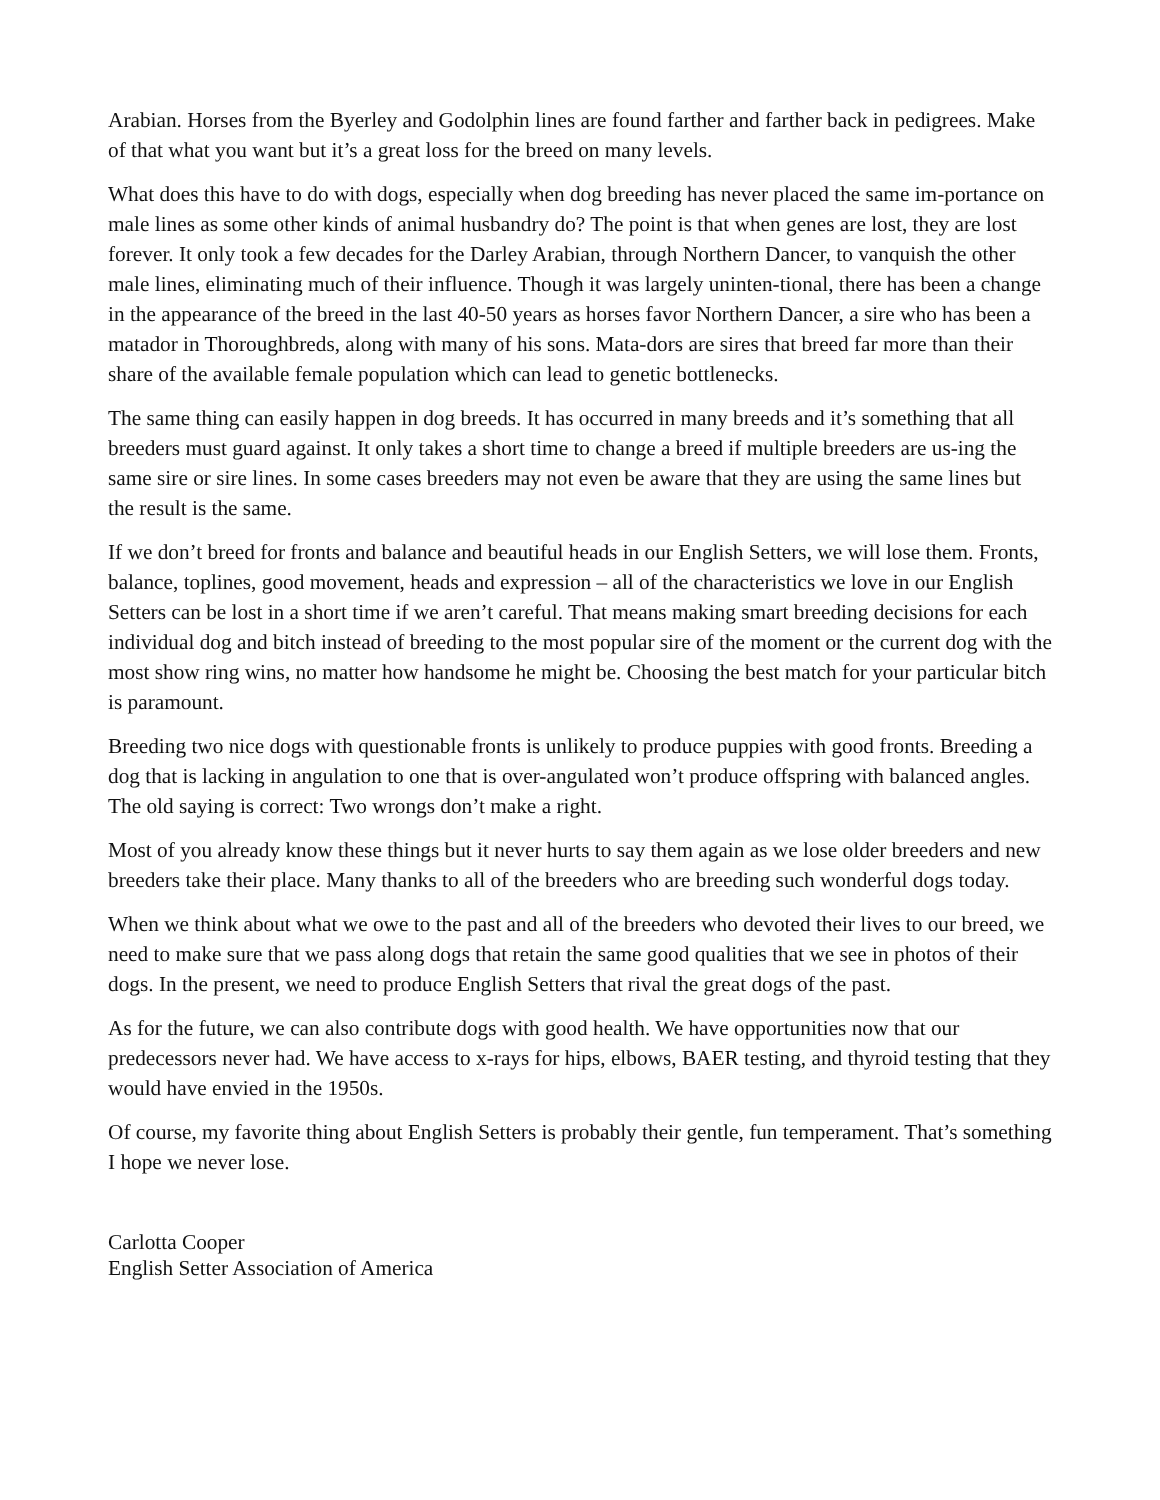Arabian. Horses from the Byerley and Godolphin lines are found farther and farther back in pedigrees. Make of that what you want but it’s a great loss for the breed on many levels.
What does this have to do with dogs, especially when dog breeding has never placed the same im-portance on male lines as some other kinds of animal husbandry do? The point is that when genes are lost, they are lost forever. It only took a few decades for the Darley Arabian, through Northern Dancer, to vanquish the other male lines, eliminating much of their influence. Though it was largely uninten-tional, there has been a change in the appearance of the breed in the last 40-50 years as horses favor Northern Dancer, a sire who has been a matador in Thoroughbreds, along with many of his sons. Mata-dors are sires that breed far more than their share of the available female population which can lead to genetic bottlenecks.
The same thing can easily happen in dog breeds. It has occurred in many breeds and it’s something that all breeders must guard against. It only takes a short time to change a breed if multiple breeders are us-ing the same sire or sire lines. In some cases breeders may not even be aware that they are using the same lines but the result is the same.
If we don’t breed for fronts and balance and beautiful heads in our English Setters, we will lose them. Fronts, balance, toplines, good movement, heads and expression – all of the characteristics we love in our English Setters can be lost in a short time if we aren’t careful. That means making smart breeding decisions for each individual dog and bitch instead of breeding to the most popular sire of the moment or the current dog with the most show ring wins, no matter how handsome he might be. Choosing the best match for your particular bitch is paramount.
Breeding two nice dogs with questionable fronts is unlikely to produce puppies with good fronts. Breeding a dog that is lacking in angulation to one that is over-angulated won’t produce offspring with balanced angles. The old saying is correct: Two wrongs don’t make a right.
Most of you already know these things but it never hurts to say them again as we lose older breeders and new breeders take their place. Many thanks to all of the breeders who are breeding such wonderful dogs today.
When we think about what we owe to the past and all of the breeders who devoted their lives to our breed, we need to make sure that we pass along dogs that retain the same good qualities that we see in photos of their dogs. In the present, we need to produce English Setters that rival the great dogs of the past.
As for the future, we can also contribute dogs with good health. We have opportunities now that our predecessors never had. We have access to x-rays for hips, elbows, BAER testing, and thyroid testing that they would have envied in the 1950s.
Of course, my favorite thing about English Setters is probably their gentle, fun temperament. That’s something I hope we never lose.
Carlotta Cooper
English Setter Association of America